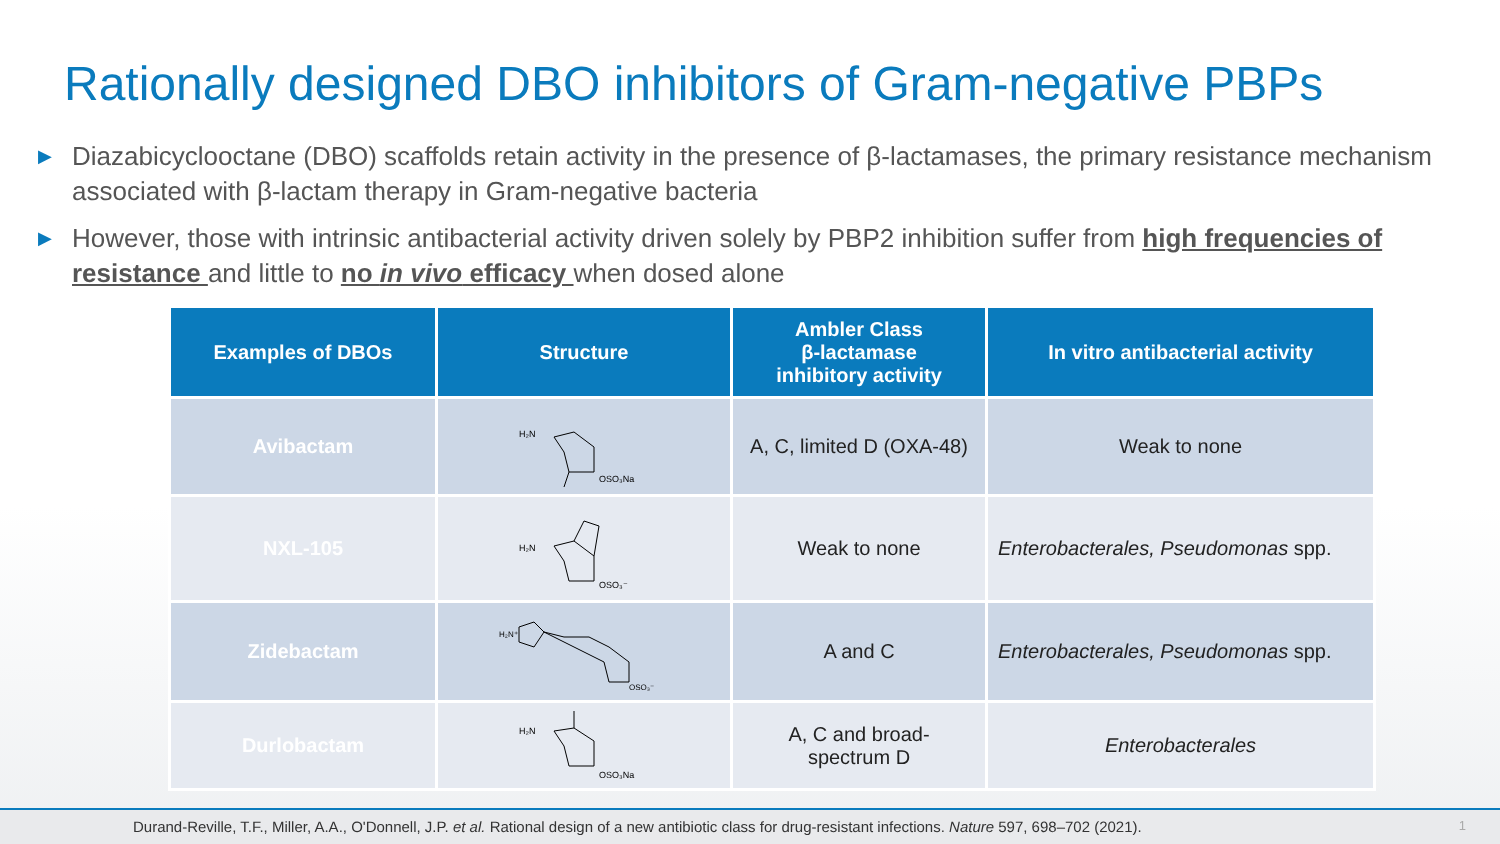Rationally designed DBO inhibitors of Gram-negative PBPs
▶ Diazabicyclooctane (DBO) scaffolds retain activity in the presence of β-lactamases, the primary resistance mechanism associated with β-lactam therapy in Gram-negative bacteria
▶ However, those with intrinsic antibacterial activity driven solely by PBP2 inhibition suffer from high frequencies of resistance and little to no in vivo efficacy when dosed alone
| Examples of DBOs | Structure | Ambler Class β-lactamase inhibitory activity | In vitro antibacterial activity |
| --- | --- | --- | --- |
| Avibactam | H₂N OSO₃Na | A, C, limited D (OXA-48) | Weak to none |
| NXL-105 | H₂N OSO₃⁻ | Weak to none | Enterobacterales, Pseudomonas spp. |
| Zidebactam | H₂N⁺ OSO₃⁻ | A and C | Enterobacterales, Pseudomonas spp. |
| Durlobactam | H₂N OSO₃Na | A, C and broad- spectrum D | Enterobacterales |
Durand-Reville, T.F., Miller, A.A., O'Donnell, J.P. et al. Rational design of a new antibiotic class for drug-resistant infections. Nature 597, 698–702 (2021). 1